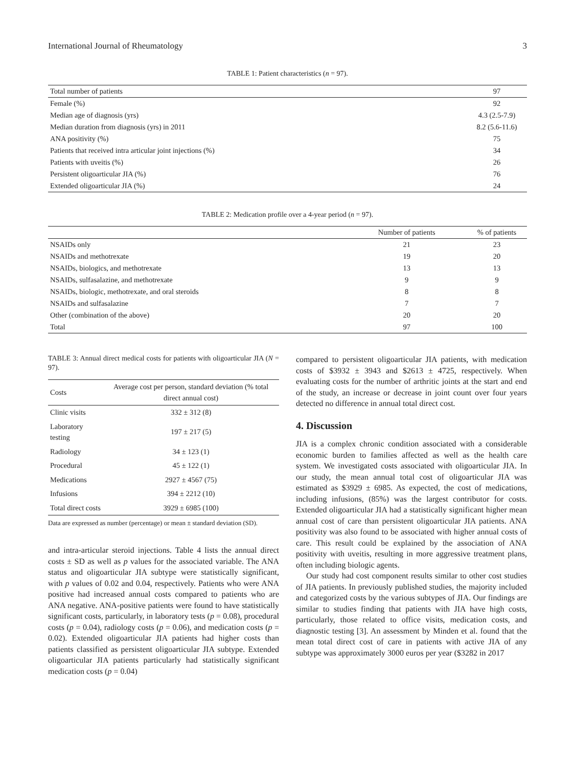International Journal of Rheumatology 3
TABLE 1: Patient characteristics (n = 97).
| Total number of patients | 97 |
| Female (%) | 92 |
| Median age of diagnosis (yrs) | 4.3 (2.5-7.9) |
| Median duration from diagnosis (yrs) in 2011 | 8.2 (5.6-11.6) |
| ANA positivity (%) | 75 |
| Patients that received intra articular joint injections (%) | 34 |
| Patients with uveitis (%) | 26 |
| Persistent oligoarticular JIA (%) | 76 |
| Extended oligoarticular JIA (%) | 24 |
TABLE 2: Medication profile over a 4-year period (n = 97).
| | Number of patients | % of patients |
| --- | --- | --- |
| NSAIDs only | 21 | 23 |
| NSAIDs and methotrexate | 19 | 20 |
| NSAIDs, biologics, and methotrexate | 13 | 13 |
| NSAIDs, sulfasalazine, and methotrexate | 9 | 9 |
| NSAIDs, biologic, methotrexate, and oral steroids | 8 | 8 |
| NSAIDs and sulfasalazine | 7 | 7 |
| Other (combination of the above) | 20 | 20 |
| Total | 97 | 100 |
TABLE 3: Annual direct medical costs for patients with oligoarticular JIA (N = 97).
| Costs | Average cost per person, standard deviation (% total direct annual cost) |
| --- | --- |
| Clinic visits | 332 ± 312 (8) |
| Laboratory testing | 197 ± 217 (5) |
| Radiology | 34 ± 123 (1) |
| Procedural | 45 ± 122 (1) |
| Medications | 2927 ± 4567 (75) |
| Infusions | 394 ± 2212 (10) |
| Total direct costs | 3929 ± 6985 (100) |
Data are expressed as number (percentage) or mean ± standard deviation (SD).
and intra-articular steroid injections. Table 4 lists the annual direct costs ± SD as well as p values for the associated variable. The ANA status and oligoarticular JIA subtype were statistically significant, with p values of 0.02 and 0.04, respectively. Patients who were ANA positive had increased annual costs compared to patients who are ANA negative. ANA-positive patients were found to have statistically significant costs, particularly, in laboratory tests (p = 0.08), procedural costs (p = 0.04), radiology costs (p = 0.06), and medication costs (p = 0.02). Extended oligoarticular JIA patients had higher costs than patients classified as persistent oligoarticular JIA subtype. Extended oligoarticular JIA patients particularly had statistically significant medication costs (p = 0.04)
compared to persistent oligoarticular JIA patients, with medication costs of $3932 ± 3943 and $2613 ± 4725, respectively. When evaluating costs for the number of arthritic joints at the start and end of the study, an increase or decrease in joint count over four years detected no difference in annual total direct cost.
4. Discussion
JIA is a complex chronic condition associated with a considerable economic burden to families affected as well as the health care system. We investigated costs associated with oligoarticular JIA. In our study, the mean annual total cost of oligoarticular JIA was estimated as $3929 ± 6985. As expected, the cost of medications, including infusions, (85%) was the largest contributor for costs. Extended oligoarticular JIA had a statistically significant higher mean annual cost of care than persistent oligoarticular JIA patients. ANA positivity was also found to be associated with higher annual costs of care. This result could be explained by the association of ANA positivity with uveitis, resulting in more aggressive treatment plans, often including biologic agents.
Our study had cost component results similar to other cost studies of JIA patients. In previously published studies, the majority included and categorized costs by the various subtypes of JIA. Our findings are similar to studies finding that patients with JIA have high costs, particularly, those related to office visits, medication costs, and diagnostic testing [3]. An assessment by Minden et al. found that the mean total direct cost of care in patients with active JIA of any subtype was approximately 3000 euros per year ($3282 in 2017